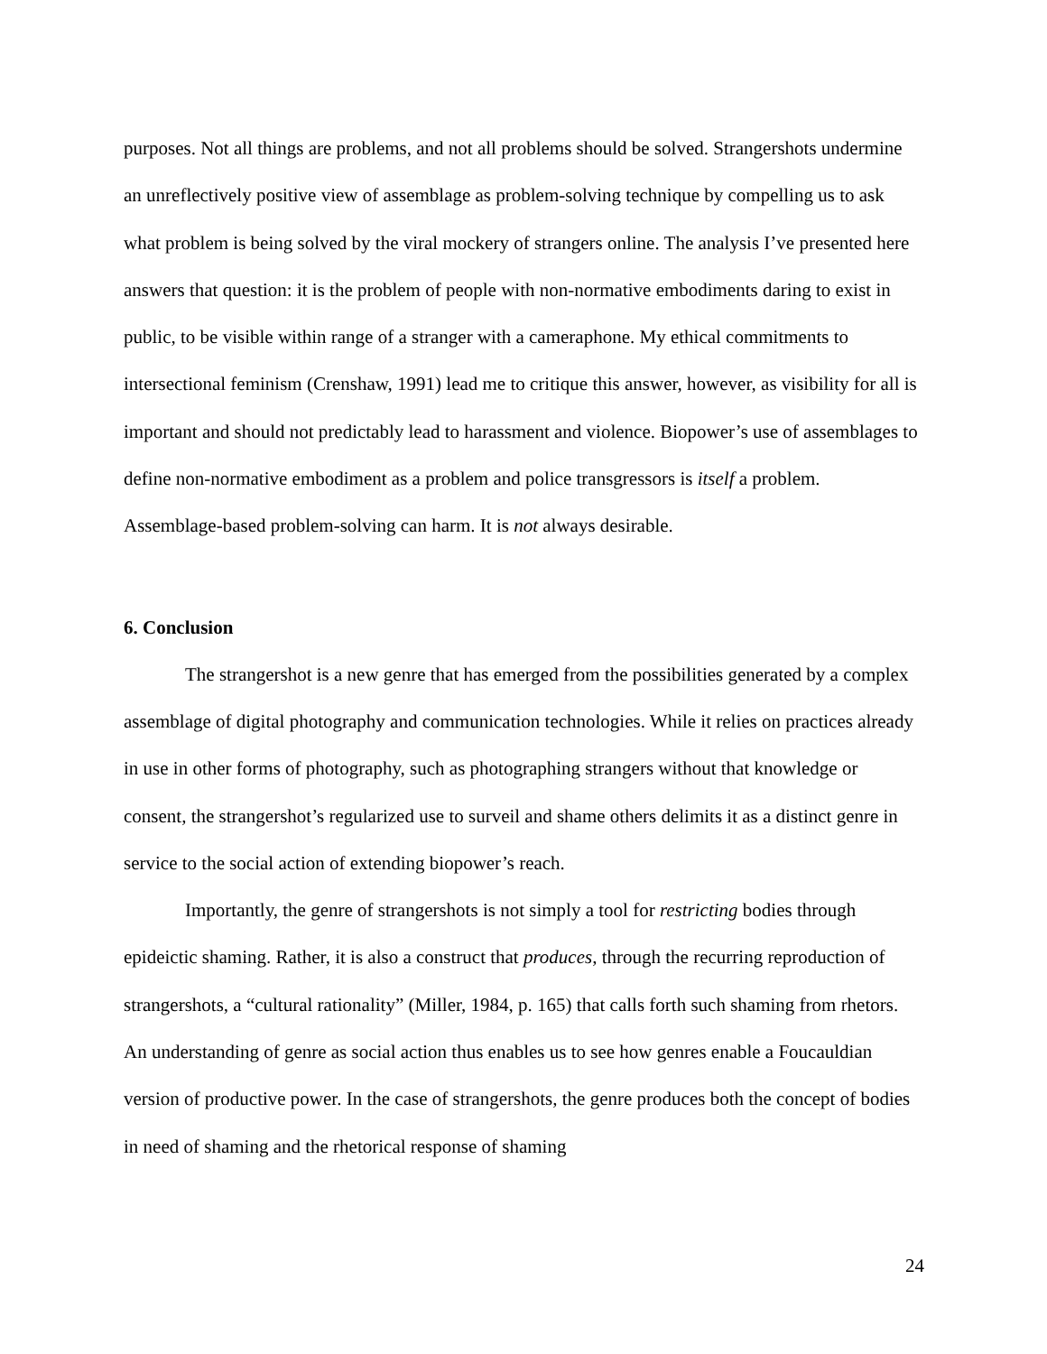purposes. Not all things are problems, and not all problems should be solved. Strangershots undermine an unreflectively positive view of assemblage as problem-solving technique by compelling us to ask what problem is being solved by the viral mockery of strangers online. The analysis I’ve presented here answers that question: it is the problem of people with non-normative embodiments daring to exist in public, to be visible within range of a stranger with a cameraphone. My ethical commitments to intersectional feminism (Crenshaw, 1991) lead me to critique this answer, however, as visibility for all is important and should not predictably lead to harassment and violence. Biopower’s use of assemblages to define non-normative embodiment as a problem and police transgressors is itself a problem. Assemblage-based problem-solving can harm. It is not always desirable.
6. Conclusion
The strangershot is a new genre that has emerged from the possibilities generated by a complex assemblage of digital photography and communication technologies. While it relies on practices already in use in other forms of photography, such as photographing strangers without that knowledge or consent, the strangershot’s regularized use to surveil and shame others delimits it as a distinct genre in service to the social action of extending biopower’s reach.
Importantly, the genre of strangershots is not simply a tool for restricting bodies through epideictic shaming. Rather, it is also a construct that produces, through the recurring reproduction of strangershots, a “cultural rationality” (Miller, 1984, p. 165) that calls forth such shaming from rhetors. An understanding of genre as social action thus enables us to see how genres enable a Foucauldian version of productive power. In the case of strangershots, the genre produces both the concept of bodies in need of shaming and the rhetorical response of shaming
24